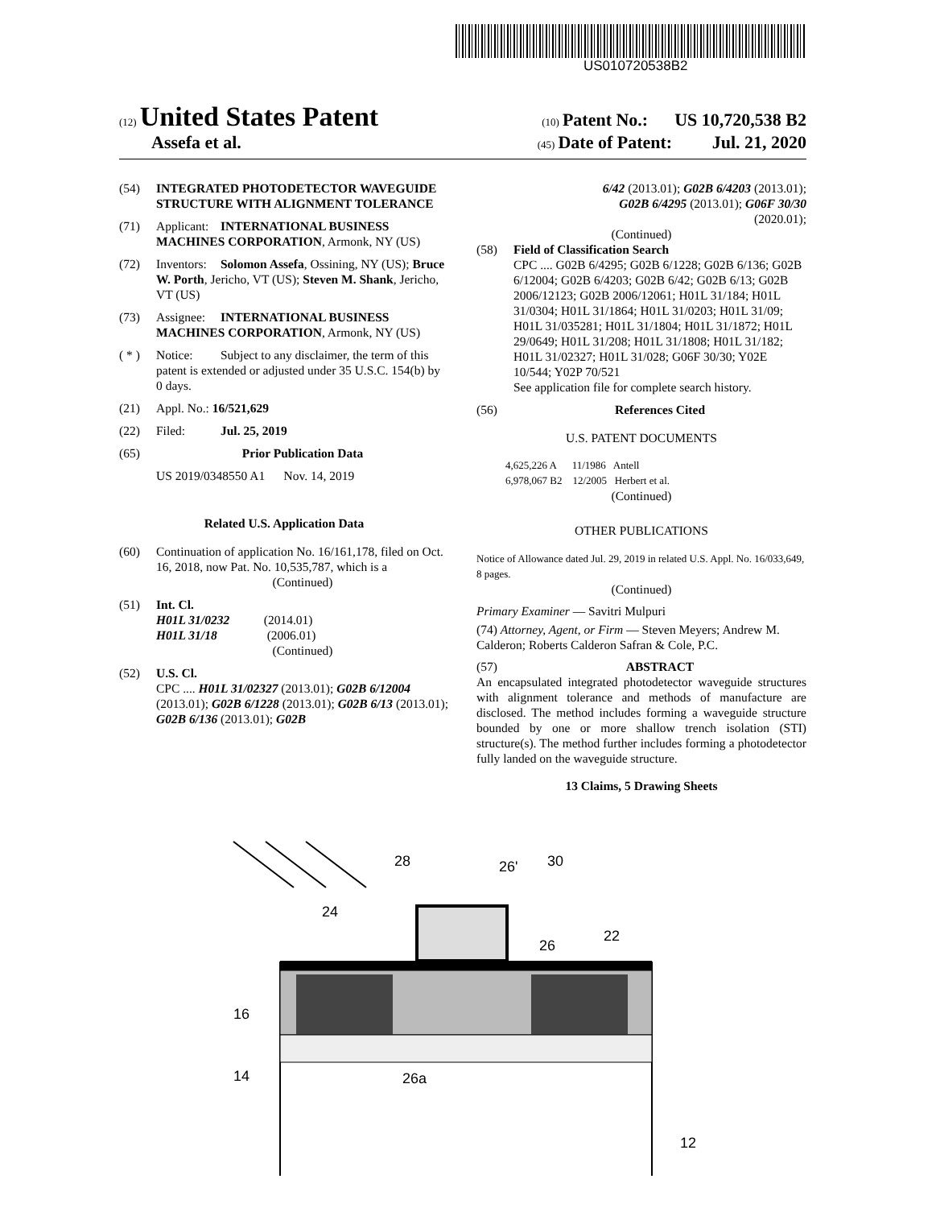US010720538B2
(12) United States Patent (10) Patent No.: US 10,720,538 B2
Assefa et al. (45) Date of Patent: Jul. 21, 2020
(54) INTEGRATED PHOTODETECTOR WAVEGUIDE STRUCTURE WITH ALIGNMENT TOLERANCE
(71) Applicant: INTERNATIONAL BUSINESS MACHINES CORPORATION, Armonk, NY (US)
(72) Inventors: Solomon Assefa, Ossining, NY (US); Bruce W. Porth, Jericho, VT (US); Steven M. Shank, Jericho, VT (US)
(73) Assignee: INTERNATIONAL BUSINESS MACHINES CORPORATION, Armonk, NY (US)
( * )
Notice: Subject to any disclaimer, the term of this patent is extended or adjusted under 35 U.S.C. 154(b) by 0 days.
(21) Appl. No.: 16/521,629
(22) Filed: Jul. 25, 2019
(65) Prior Publication Data
US 2019/0348550 A1 Nov. 14, 2019
Related U.S. Application Data
(60) Continuation of application No. 16/161,178, filed on Oct. 16, 2018, now Pat. No. 10,535,787, which is a
(Continued)
(51) Int. Cl.
H01L 31/0232 (2014.01)
H01L 31/18 (2006.01)
(Continued)
(52) U.S. Cl.
CPC .... H01L 31/02327 (2013.01); G02B 6/12004 (2013.01); G02B 6/1228 (2013.01); G02B 6/13 (2013.01); G02B 6/136 (2013.01); G02B
6/42 (2013.01); G02B 6/4203 (2013.01);
G02B 6/4295 (2013.01); G06F 30/30
(2020.01);
(Continued)
(58) Field of Classification Search
CPC .... G02B 6/4295; G02B 6/1228; G02B 6/136; G02B 6/12004; G02B 6/4203; G02B 6/42; G02B 6/13; G02B 2006/12123; G02B 2006/12061; H01L 31/184; H01L 31/0304; H01L 31/1864; H01L 31/0203; H01L 31/09; H01L 31/035281; H01L 31/1804; H01L 31/1872; H01L 29/0649; H01L 31/208; H01L 31/1808; H01L 31/182; H01L 31/02327; H01L 31/028; G06F 30/30; Y02E 10/544; Y02P 70/521
See application file for complete search history.
(56) References Cited
U.S. PATENT DOCUMENTS
4,625,226 A 11/1986 Antell
6,978,067 B2 12/2005 Herbert et al.
(Continued)
OTHER PUBLICATIONS
Notice of Allowance dated Jul. 29, 2019 in related U.S. Appl. No. 16/033,649, 8 pages.
(Continued)
Primary Examiner — Savitri Mulpuri
(74) Attorney, Agent, or Firm — Steven Meyers; Andrew M. Calderon; Roberts Calderon Safran & Cole, P.C.
(57) ABSTRACT
An encapsulated integrated photodetector waveguide structures with alignment tolerance and methods of manufacture are disclosed. The method includes forming a waveguide structure bounded by one or more shallow trench isolation (STI) structure(s). The method further includes forming a photodetector fully landed on the waveguide structure.
13 Claims, 5 Drawing Sheets
28
26'
30
24
26
22
16
14
26a
12